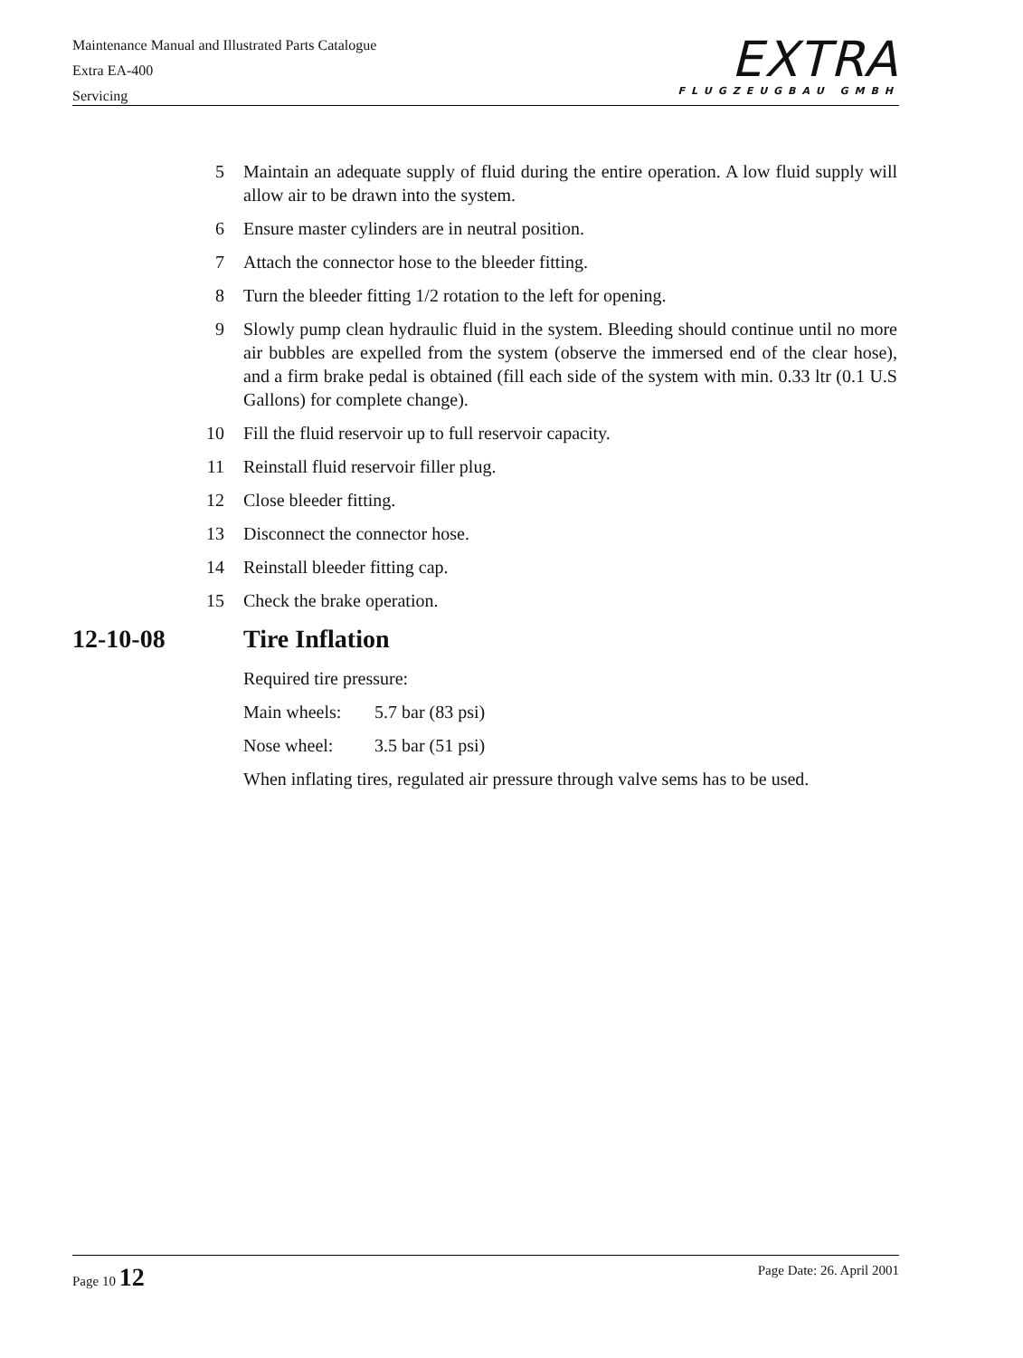Maintenance Manual and Illustrated Parts Catalogue
Extra EA-400
Servicing
EXTRA
FLUGZEUGBAU GMBH
5 Maintain an adequate supply of fluid during the entire operation. A low fluid supply will allow air to be drawn into the system.
6 Ensure master cylinders are in neutral position.
7 Attach the connector hose to the bleeder fitting.
8 Turn the bleeder fitting 1/2 rotation to the left for opening.
9 Slowly pump clean hydraulic fluid in the system. Bleeding should continue until no more air bubbles are expelled from the system (observe the immersed end of the clear hose), and a firm brake pedal is obtained (fill each side of the system with min. 0.33 ltr (0.1 U.S Gallons) for complete change).
10 Fill the fluid reservoir up to full reservoir capacity.
11 Reinstall fluid reservoir filler plug.
12 Close bleeder fitting.
13 Disconnect the connector hose.
14 Reinstall bleeder fitting cap.
15 Check the brake operation.
12-10-08 Tire Inflation
Required tire pressure:
Main wheels: 5.7 bar (83 psi)
Nose wheel: 3.5 bar (51 psi)
When inflating tires, regulated air pressure through valve sems has to be used.
Page 10 12
Page Date: 26. April 2001